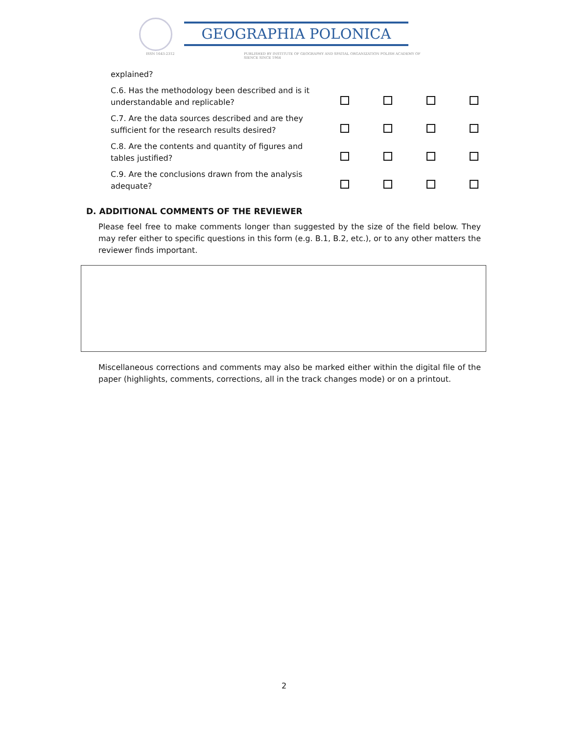ISSN 1643-2312
GEOGRAPHIA POLONICA
PUBLISHED BY INSTITUTE OF GEOGRAPHY AND SPATIAL ORGANIZATION POLISH ACADEMY OF SIENCE SINCE 1964
| explained? | | | | |
| C.6. Has the methodology been described and is it understandable and replicable? | | | | |
| C.7. Are the data sources described and are they sufficient for the research results desired? | | | | |
| C.8. Are the contents and quantity of figures and tables justified? | | | | |
| C.9. Are the conclusions drawn from the analysis adequate? | | | | |
D. ADDITIONAL COMMENTS OF THE REVIEWER
Please feel free to make comments longer than suggested by the size of the field below. They may refer either to specific questions in this form (e.g. B.1, B.2, etc.), or to any other matters the reviewer finds important.
Miscellaneous corrections and comments may also be marked either within the digital file of the paper (highlights, comments, corrections, all in the track changes mode) or on a printout.
2